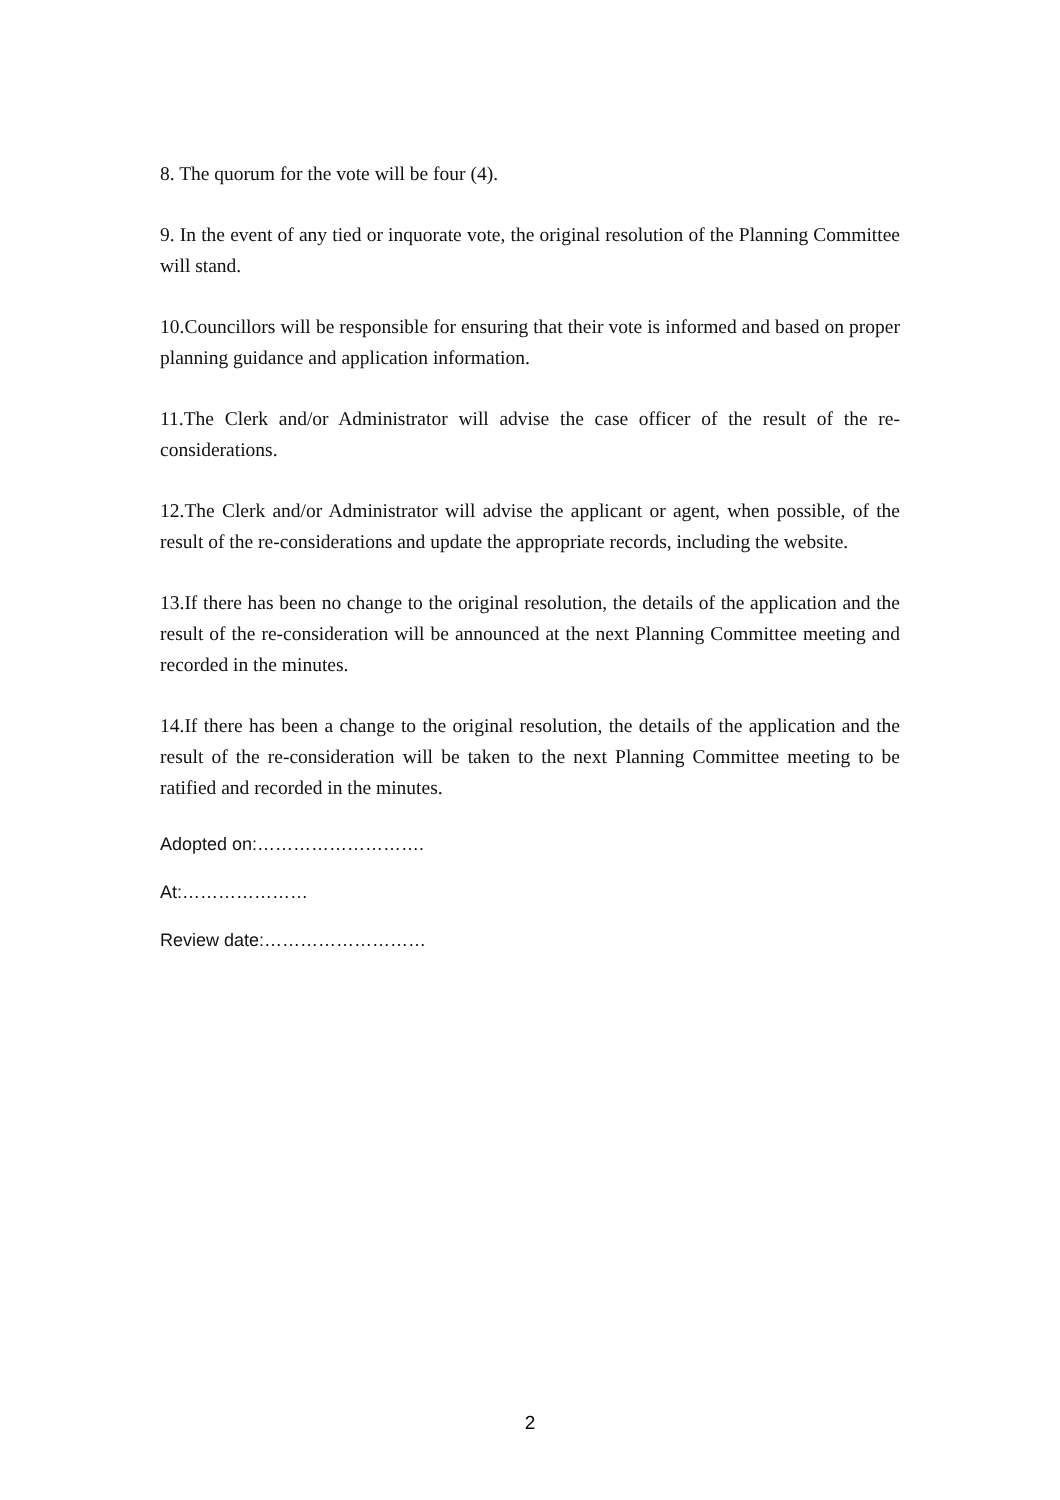8. The quorum for the vote will be four (4).
9. In the event of any tied or inquorate vote, the original resolution of the Planning Committee will stand.
10.Councillors will be responsible for ensuring that their vote is informed and based on proper planning guidance and application information.
11.The Clerk and/or Administrator will advise the case officer of the result of the re-considerations.
12.The Clerk and/or Administrator will advise the applicant or agent, when possible, of the result of the re-considerations and update the appropriate records, including the website.
13.If there has been no change to the original resolution, the details of the application and the result of the re-consideration will be announced at the next Planning Committee meeting and recorded in the minutes.
14.If there has been a change to the original resolution, the details of the application and the result of the re-consideration will be taken to the next Planning Committee meeting to be ratified and recorded in the minutes.
Adopted on:……………………….
At:…………………
Review date:………………………
2